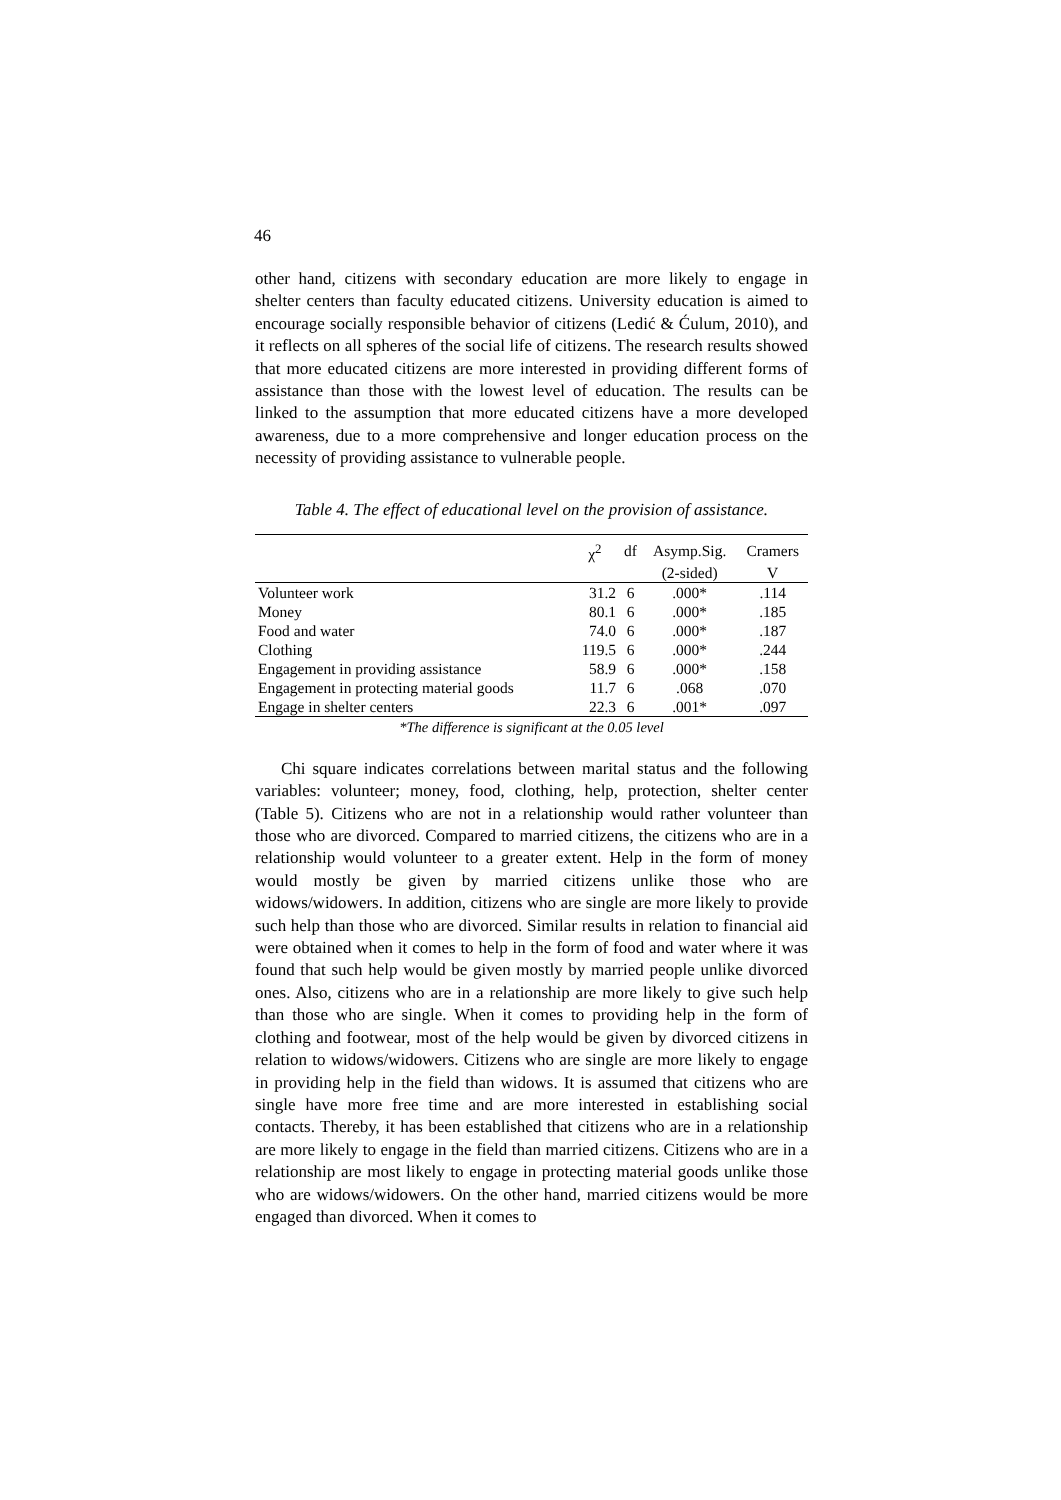46
other hand, citizens with secondary education are more likely to engage in shelter centers than faculty educated citizens. University education is aimed to encourage socially responsible behavior of citizens (Ledić & Ćulum, 2010), and it reflects on all spheres of the social life of citizens. The research results showed that more educated citizens are more interested in providing different forms of assistance than those with the lowest level of education. The results can be linked to the assumption that more educated citizens have a more developed awareness, due to a more comprehensive and longer education process on the necessity of providing assistance to vulnerable people.
Table 4. The effect of educational level on the provision of assistance.
| | χ<sup>2</sup> | df | Asymp.Sig. | Cramers |
| --- | --- | --- | --- | --- |
| | | | (2-sided) | V |
| Volunteer work | 31.2 | 6 | .000* | .114 |
| Money | 80.1 | 6 | .000* | .185 |
| Food and water | 74.0 | 6 | .000* | .187 |
| Clothing | 119.5 | 6 | .000* | .244 |
| Engagement in providing assistance | 58.9 | 6 | .000* | .158 |
| Engagement in protecting material goods | 11.7 | 6 | .068 | .070 |
| Engage in shelter centers | 22.3 | 6 | .001* | .097 |
*The difference is significant at the 0.05 level
Chi square indicates correlations between marital status and the following variables: volunteer; money, food, clothing, help, protection, shelter center (Table 5). Citizens who are not in a relationship would rather volunteer than those who are divorced. Compared to married citizens, the citizens who are in a relationship would volunteer to a greater extent. Help in the form of money would mostly be given by married citizens unlike those who are widows/widowers. In addition, citizens who are single are more likely to provide such help than those who are divorced. Similar results in relation to financial aid were obtained when it comes to help in the form of food and water where it was found that such help would be given mostly by married people unlike divorced ones. Also, citizens who are in a relationship are more likely to give such help than those who are single. When it comes to providing help in the form of clothing and footwear, most of the help would be given by divorced citizens in relation to widows/widowers. Citizens who are single are more likely to engage in providing help in the field than widows. It is assumed that citizens who are single have more free time and are more interested in establishing social contacts. Thereby, it has been established that citizens who are in a relationship are more likely to engage in the field than married citizens. Citizens who are in a relationship are most likely to engage in protecting material goods unlike those who are widows/widowers. On the other hand, married citizens would be more engaged than divorced. When it comes to